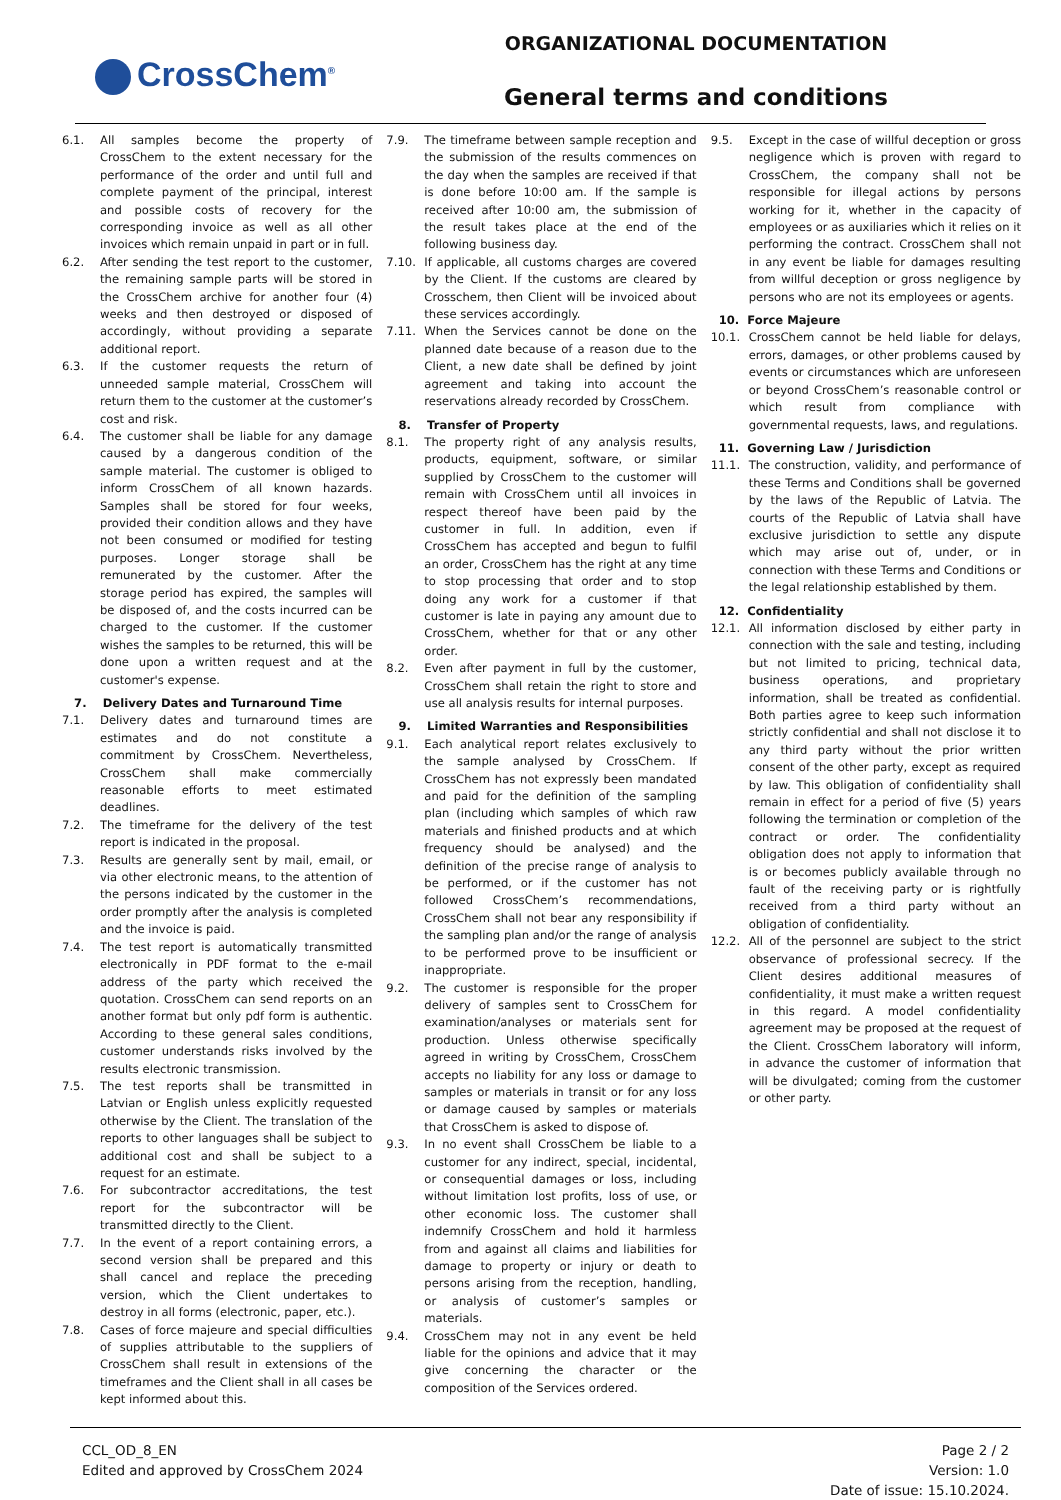CrossChem<sup>®</sup>
ORGANIZATIONAL DOCUMENTATION
General terms and conditions
6.1. All samples become the property of CrossChem to the extent necessary for the performance of the order and until full and complete payment of the principal, interest and possible costs of recovery for the corresponding invoice as well as all other invoices which remain unpaid in part or in full.
6.2. After sending the test report to the customer, the remaining sample parts will be stored in the CrossChem archive for another four (4) weeks and then destroyed or disposed of accordingly, without providing a separate additional report.
6.3. If the customer requests the return of unneeded sample material, CrossChem will return them to the customer at the customer’s cost and risk.
6.4. The customer shall be liable for any damage caused by a dangerous condition of the sample material. The customer is obliged to inform CrossChem of all known hazards. Samples shall be stored for four weeks, provided their condition allows and they have not been consumed or modified for testing purposes. Longer storage shall be remunerated by the customer. After the storage period has expired, the samples will be disposed of, and the costs incurred can be charged to the customer. If the customer wishes the samples to be returned, this will be done upon a written request and at the customer's expense.
7. Delivery Dates and Turnaround Time
7.1. Delivery dates and turnaround times are estimates and do not constitute a commitment by CrossChem. Nevertheless, CrossChem shall make commercially reasonable efforts to meet estimated deadlines.
7.2. The timeframe for the delivery of the test report is indicated in the proposal.
7.3. Results are generally sent by mail, email, or via other electronic means, to the attention of the persons indicated by the customer in the order promptly after the analysis is completed and the invoice is paid.
7.4. The test report is automatically transmitted electronically in PDF format to the e-mail address of the party which received the quotation. CrossChem can send reports on an another format but only pdf form is authentic. According to these general sales conditions, customer understands risks involved by the results electronic transmission.
7.5. The test reports shall be transmitted in Latvian or English unless explicitly requested otherwise by the Client. The translation of the reports to other languages shall be subject to additional cost and shall be subject to a request for an estimate.
7.6. For subcontractor accreditations, the test report for the subcontractor will be transmitted directly to the Client.
7.7. In the event of a report containing errors, a second version shall be prepared and this shall cancel and replace the preceding version, which the Client undertakes to destroy in all forms (electronic, paper, etc.).
7.8. Cases of force majeure and special difficulties of supplies attributable to the suppliers of CrossChem shall result in extensions of the timeframes and the Client shall in all cases be kept informed about this.
7.9. The timeframe between sample reception and the submission of the results commences on the day when the samples are received if that is done before 10:00 am. If the sample is received after 10:00 am, the submission of the result takes place at the end of the following business day.
7.10. If applicable, all customs charges are covered by the Client. If the customs are cleared by Crosschem, then Client will be invoiced about these services accordingly.
7.11. When the Services cannot be done on the planned date because of a reason due to the Client, a new date shall be defined by joint agreement and taking into account the reservations already recorded by CrossChem.
8. Transfer of Property
8.1. The property right of any analysis results, products, equipment, software, or similar supplied by CrossChem to the customer will remain with CrossChem until all invoices in respect thereof have been paid by the customer in full. In addition, even if CrossChem has accepted and begun to fulfil an order, CrossChem has the right at any time to stop processing that order and to stop doing any work for a customer if that customer is late in paying any amount due to CrossChem, whether for that or any other order.
8.2. Even after payment in full by the customer, CrossChem shall retain the right to store and use all analysis results for internal purposes.
9. Limited Warranties and Responsibilities
9.1. Each analytical report relates exclusively to the sample analysed by CrossChem. If CrossChem has not expressly been mandated and paid for the definition of the sampling plan (including which samples of which raw materials and finished products and at which frequency should be analysed) and the definition of the precise range of analysis to be performed, or if the customer has not followed CrossChem’s recommendations, CrossChem shall not bear any responsibility if the sampling plan and/or the range of analysis to be performed prove to be insufficient or inappropriate.
9.2. The customer is responsible for the proper delivery of samples sent to CrossChem for examination/analyses or materials sent for production. Unless otherwise specifically agreed in writing by CrossChem, CrossChem accepts no liability for any loss or damage to samples or materials in transit or for any loss or damage caused by samples or materials that CrossChem is asked to dispose of.
9.3. In no event shall CrossChem be liable to a customer for any indirect, special, incidental, or consequential damages or loss, including without limitation lost profits, loss of use, or other economic loss. The customer shall indemnify CrossChem and hold it harmless from and against all claims and liabilities for damage to property or injury or death to persons arising from the reception, handling, or analysis of customer’s samples or materials.
9.4. CrossChem may not in any event be held liable for the opinions and advice that it may give concerning the character or the composition of the Services ordered.
9.5. Except in the case of willful deception or gross negligence which is proven with regard to CrossChem, the company shall not be responsible for illegal actions by persons working for it, whether in the capacity of employees or as auxiliaries which it relies on it performing the contract. CrossChem shall not in any event be liable for damages resulting from willful deception or gross negligence by persons who are not its employees or agents.
10. Force Majeure
10.1. CrossChem cannot be held liable for delays, errors, damages, or other problems caused by events or circumstances which are unforeseen or beyond CrossChem’s reasonable control or which result from compliance with governmental requests, laws, and regulations.
11. Governing Law / Jurisdiction
11.1. The construction, validity, and performance of these Terms and Conditions shall be governed by the laws of the Republic of Latvia. The courts of the Republic of Latvia shall have exclusive jurisdiction to settle any dispute which may arise out of, under, or in connection with these Terms and Conditions or the legal relationship established by them.
12. Confidentiality
12.1. All information disclosed by either party in connection with the sale and testing, including but not limited to pricing, technical data, business operations, and proprietary information, shall be treated as confidential. Both parties agree to keep such information strictly confidential and shall not disclose it to any third party without the prior written consent of the other party, except as required by law. This obligation of confidentiality shall remain in effect for a period of five (5) years following the termination or completion of the contract or order. The confidentiality obligation does not apply to information that is or becomes publicly available through no fault of the receiving party or is rightfully received from a third party without an obligation of confidentiality.
12.2. All of the personnel are subject to the strict observance of professional secrecy. If the Client desires additional measures of confidentiality, it must make a written request in this regard. A model confidentiality agreement may be proposed at the request of the Client. CrossChem laboratory will inform, in advance the customer of information that will be divulgated; coming from the customer or other party.
CCL_OD_8_EN
Edited and approved by CrossChem 2024
Page 2 / 2
Version: 1.0
Date of issue: 15.10.2024.